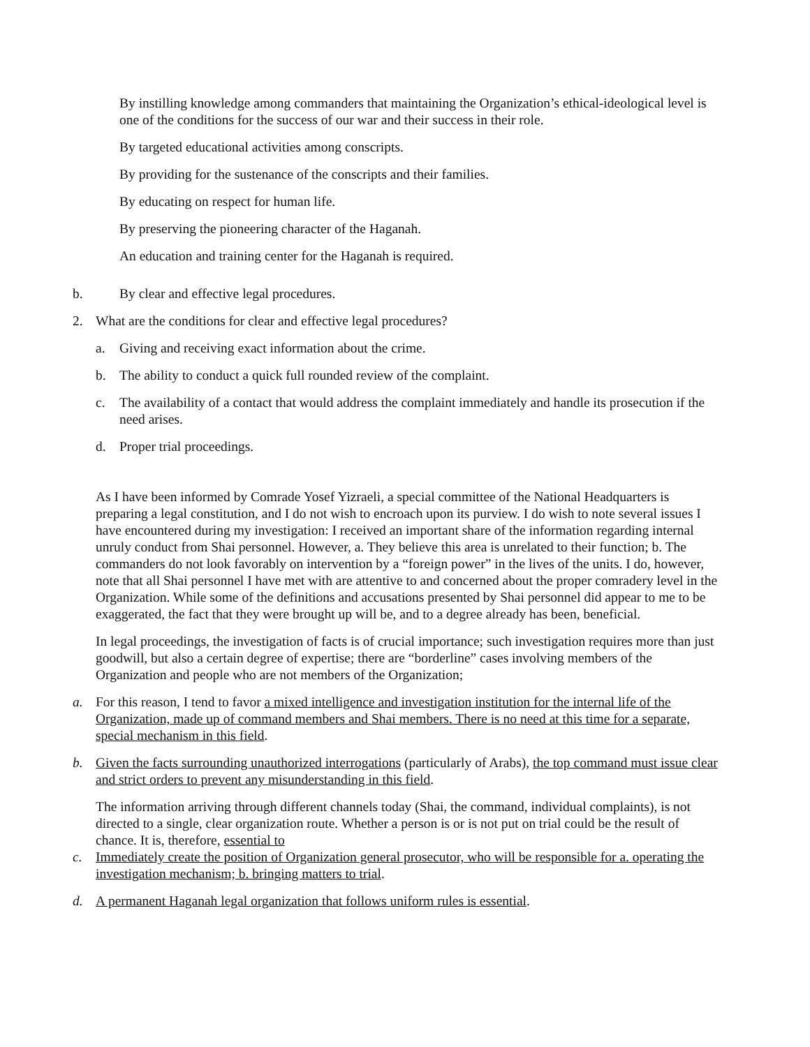By instilling knowledge among commanders that maintaining the Organization’s ethical-ideological level is one of the conditions for the success of our war and their success in their role.
By targeted educational activities among conscripts.
By providing for the sustenance of the conscripts and their families.
By educating on respect for human life.
By preserving the pioneering character of the Haganah.
An education and training center for the Haganah is required.
b. By clear and effective legal procedures.
2. What are the conditions for clear and effective legal procedures?
a. Giving and receiving exact information about the crime.
b. The ability to conduct a quick full rounded review of the complaint.
c. The availability of a contact that would address the complaint immediately and handle its prosecution if the need arises.
d. Proper trial proceedings.
As I have been informed by Comrade Yosef Yizraeli, a special committee of the National Headquarters is preparing a legal constitution, and I do not wish to encroach upon its purview. I do wish to note several issues I have encountered during my investigation: I received an important share of the information regarding internal unruly conduct from Shai personnel. However, a. They believe this area is unrelated to their function; b. The commanders do not look favorably on intervention by a “foreign power” in the lives of the units. I do, however, note that all Shai personnel I have met with are attentive to and concerned about the proper comradery level in the Organization. While some of the definitions and accusations presented by Shai personnel did appear to me to be exaggerated, the fact that they were brought up will be, and to a degree already has been, beneficial.
In legal proceedings, the investigation of facts is of crucial importance; such investigation requires more than just goodwill, but also a certain degree of expertise; there are “borderline” cases involving members of the Organization and people who are not members of the Organization;
a. For this reason, I tend to favor a mixed intelligence and investigation institution for the internal life of the Organization, made up of command members and Shai members. There is no need at this time for a separate, special mechanism in this field.
b. Given the facts surrounding unauthorized interrogations (particularly of Arabs), the top command must issue clear and strict orders to prevent any misunderstanding in this field.
The information arriving through different channels today (Shai, the command, individual complaints), is not directed to a single, clear organization route. Whether a person is or is not put on trial could be the result of chance. It is, therefore, essential to
c. Immediately create the position of Organization general prosecutor, who will be responsible for a. operating the investigation mechanism; b. bringing matters to trial.
d. A permanent Haganah legal organization that follows uniform rules is essential.